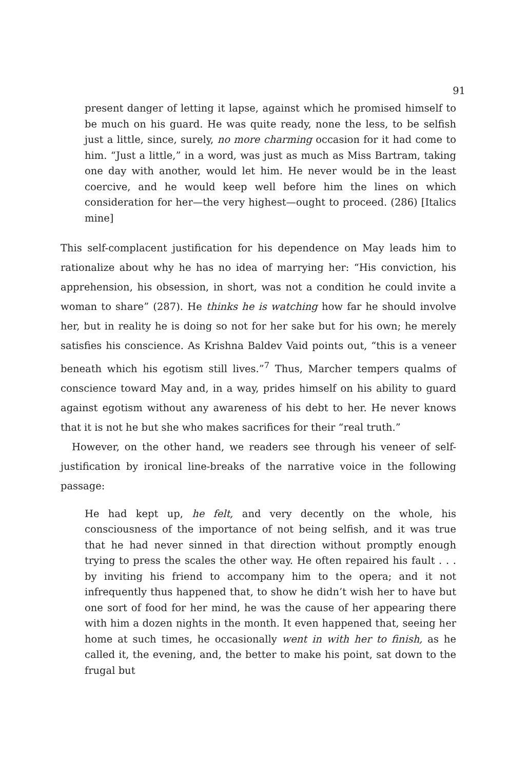91
present danger of letting it lapse, against which he promised himself to be much on his guard. He was quite ready, none the less, to be selfish just a little, since, surely, no more charming occasion for it had come to him. “Just a little,” in a word, was just as much as Miss Bartram, taking one day with another, would let him. He never would be in the least coercive, and he would keep well before him the lines on which consideration for her—the very highest—ought to proceed. (286) [Italics mine]
This self-complacent justification for his dependence on May leads him to rationalize about why he has no idea of marrying her: “His conviction, his apprehension, his obsession, in short, was not a condition he could invite a woman to share” (287). He thinks he is watching how far he should involve her, but in reality he is doing so not for her sake but for his own; he merely satisfies his conscience. As Krishna Baldev Vaid points out, “this is a veneer beneath which his egotism still lives.”<sup>7</sup> Thus, Marcher tempers qualms of conscience toward May and, in a way, prides himself on his ability to guard against egotism without any awareness of his debt to her. He never knows that it is not he but she who makes sacrifices for their “real truth.”
However, on the other hand, we readers see through his veneer of self-justification by ironical line-breaks of the narrative voice in the following passage:
He had kept up, he felt, and very decently on the whole, his consciousness of the importance of not being selfish, and it was true that he had never sinned in that direction without promptly enough trying to press the scales the other way. He often repaired his fault . . . by inviting his friend to accompany him to the opera; and it not infrequently thus happened that, to show he didn’t wish her to have but one sort of food for her mind, he was the cause of her appearing there with him a dozen nights in the month. It even happened that, seeing her home at such times, he occasionally went in with her to finish, as he called it, the evening, and, the better to make his point, sat down to the frugal but